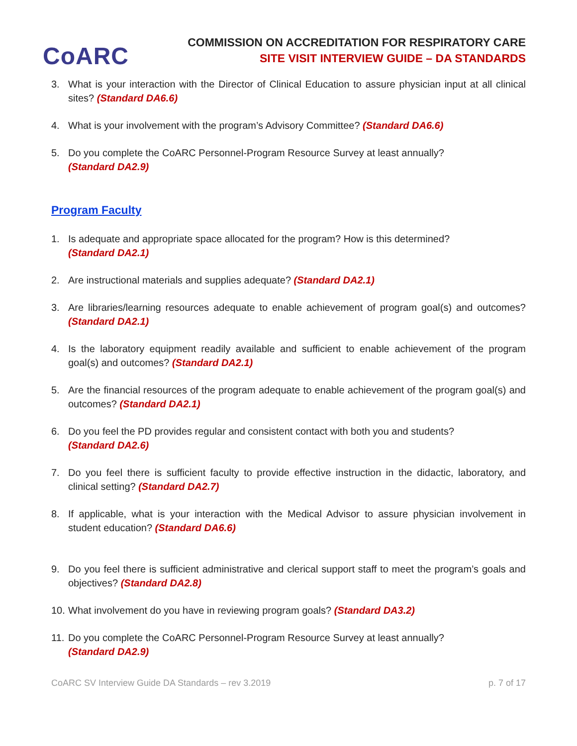CoARC
COMMISSION ON ACCREDITATION FOR RESPIRATORY CARE
SITE VISIT INTERVIEW GUIDE – DA STANDARDS
3. What is your interaction with the Director of Clinical Education to assure physician input at all clinical sites? (Standard DA6.6)
4. What is your involvement with the program’s Advisory Committee? (Standard DA6.6)
5. Do you complete the CoARC Personnel-Program Resource Survey at least annually?
(Standard DA2.9)
Program Faculty
1. Is adequate and appropriate space allocated for the program? How is this determined?
(Standard DA2.1)
2. Are instructional materials and supplies adequate? (Standard DA2.1)
3. Are libraries/learning resources adequate to enable achievement of program goal(s) and outcomes? (Standard DA2.1)
4. Is the laboratory equipment readily available and sufficient to enable achievement of the program goal(s) and outcomes? (Standard DA2.1)
5. Are the financial resources of the program adequate to enable achievement of the program goal(s) and outcomes? (Standard DA2.1)
6. Do you feel the PD provides regular and consistent contact with both you and students?
(Standard DA2.6)
7. Do you feel there is sufficient faculty to provide effective instruction in the didactic, laboratory, and clinical setting? (Standard DA2.7)
8. If applicable, what is your interaction with the Medical Advisor to assure physician involvement in student education? (Standard DA6.6)
9. Do you feel there is sufficient administrative and clerical support staff to meet the program’s goals and objectives? (Standard DA2.8)
10. What involvement do you have in reviewing program goals? (Standard DA3.2)
11. Do you complete the CoARC Personnel-Program Resource Survey at least annually?
(Standard DA2.9)
CoARC SV Interview Guide DA Standards – rev 3.2019 p. 7 of 17